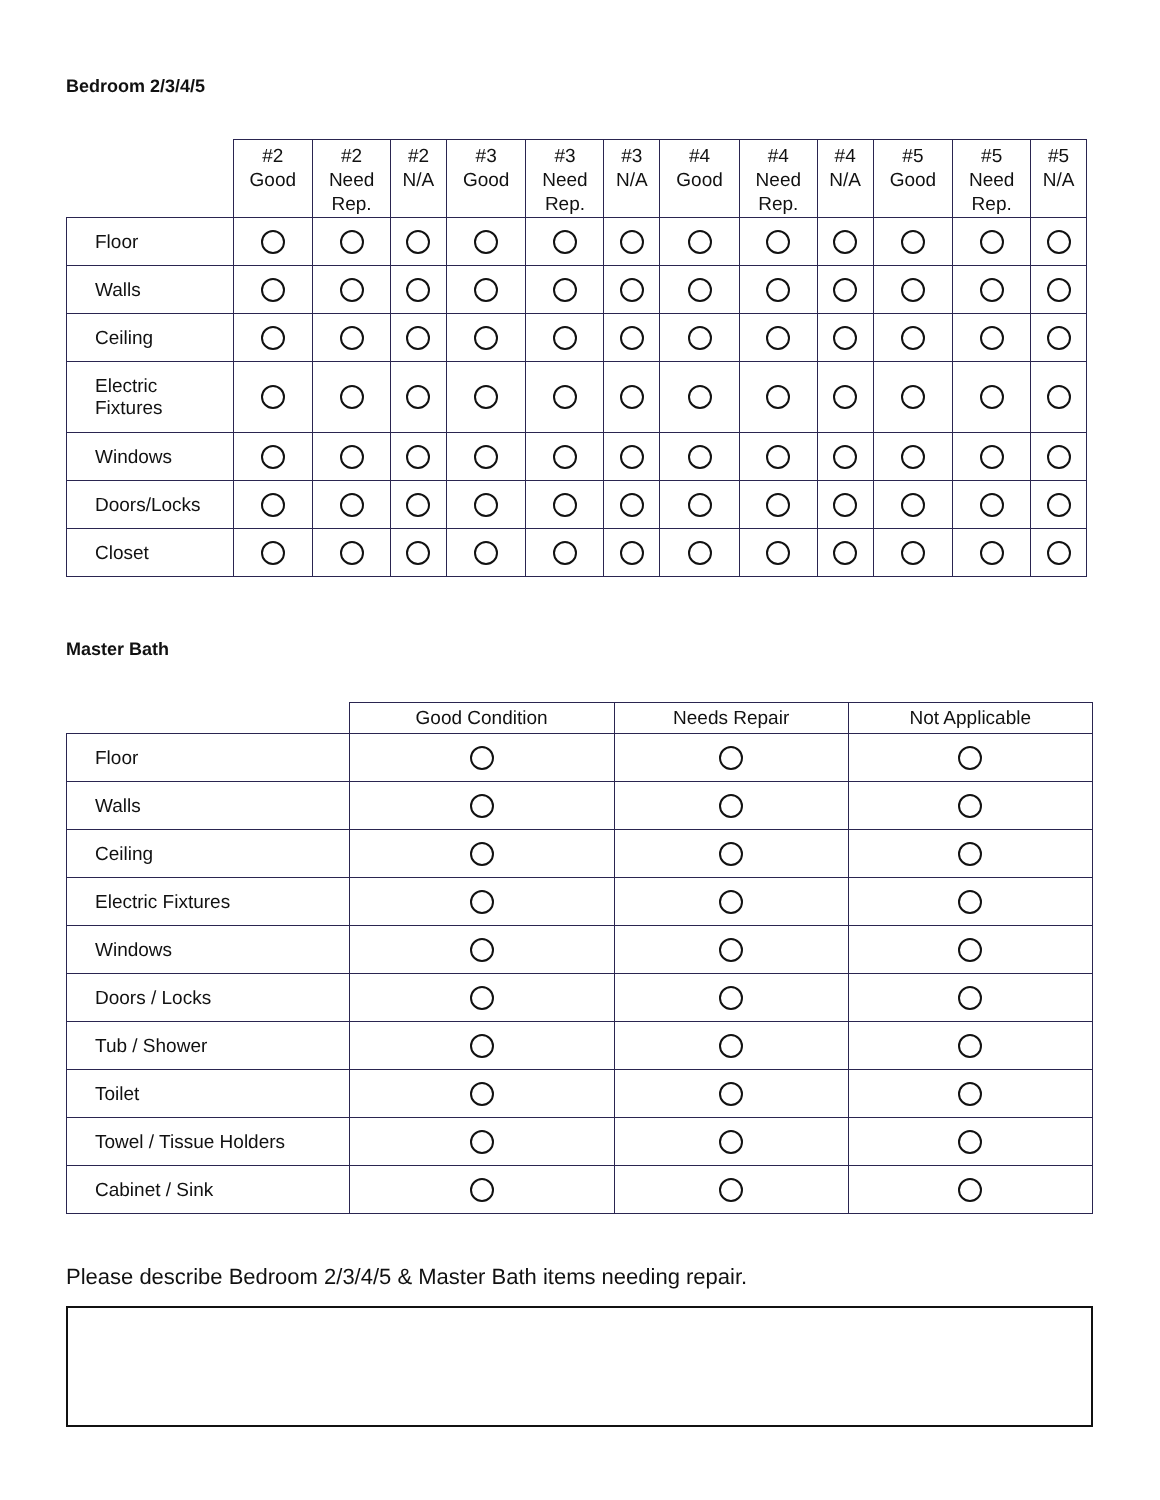Bedroom 2/3/4/5
| | #2 Good | #2 Need Rep. | #2 N/A | #3 Good | #3 Need Rep. | #3 N/A | #4 Good | #4 Need Rep. | #4 N/A | #5 Good | #5 Need Rep. | #5 N/A |
| --- | --- | --- | --- | --- | --- | --- | --- | --- | --- | --- | --- | --- |
| Floor | | | | | | | | | | | | |
| Walls | | | | | | | | | | | | |
| Ceiling | | | | | | | | | | | | |
| Electric Fixtures | | | | | | | | | | | | |
| Windows | | | | | | | | | | | | |
| Doors/Locks | | | | | | | | | | | | |
| Closet | | | | | | | | | | | | |
Master Bath
| | Good Condition | Needs Repair | Not Applicable |
| --- | --- | --- | --- |
| Floor | | | |
| Walls | | | |
| Ceiling | | | |
| Electric Fixtures | | | |
| Windows | | | |
| Doors / Locks | | | |
| Tub / Shower | | | |
| Toilet | | | |
| Towel / Tissue Holders | | | |
| Cabinet / Sink | | | |
Please describe Bedroom 2/3/4/5 & Master Bath items needing repair.